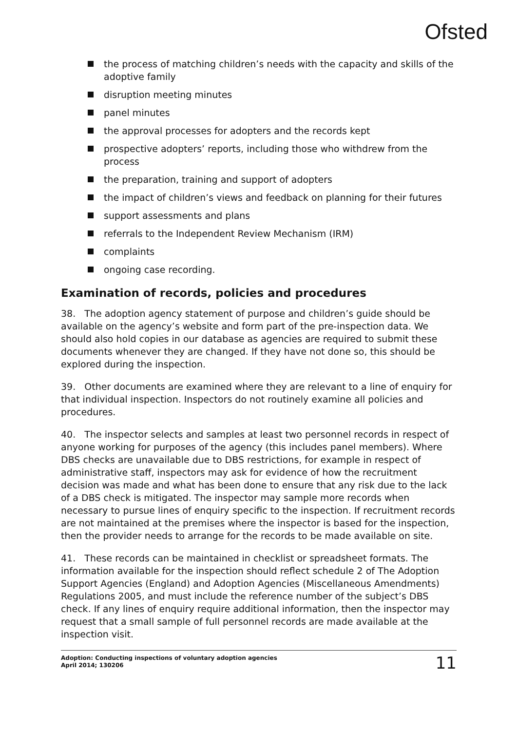Ofsted
the process of matching children’s needs with the capacity and skills of the adoptive family
disruption meeting minutes
panel minutes
the approval processes for adopters and the records kept
prospective adopters’ reports, including those who withdrew from the process
the preparation, training and support of adopters
the impact of children’s views and feedback on planning for their futures
support assessments and plans
referrals to the Independent Review Mechanism (IRM)
complaints
ongoing case recording.
Examination of records, policies and procedures
38. The adoption agency statement of purpose and children’s guide should be available on the agency’s website and form part of the pre-inspection data. We should also hold copies in our database as agencies are required to submit these documents whenever they are changed. If they have not done so, this should be explored during the inspection.
39. Other documents are examined where they are relevant to a line of enquiry for that individual inspection. Inspectors do not routinely examine all policies and procedures.
40. The inspector selects and samples at least two personnel records in respect of anyone working for purposes of the agency (this includes panel members). Where DBS checks are unavailable due to DBS restrictions, for example in respect of administrative staff, inspectors may ask for evidence of how the recruitment decision was made and what has been done to ensure that any risk due to the lack of a DBS check is mitigated. The inspector may sample more records when necessary to pursue lines of enquiry specific to the inspection. If recruitment records are not maintained at the premises where the inspector is based for the inspection, then the provider needs to arrange for the records to be made available on site.
41. These records can be maintained in checklist or spreadsheet formats. The information available for the inspection should reflect schedule 2 of The Adoption Support Agencies (England) and Adoption Agencies (Miscellaneous Amendments) Regulations 2005, and must include the reference number of the subject’s DBS check. If any lines of enquiry require additional information, then the inspector may request that a small sample of full personnel records are made available at the inspection visit.
Adoption: Conducting inspections of voluntary adoption agencies
April 2014; 130206
11